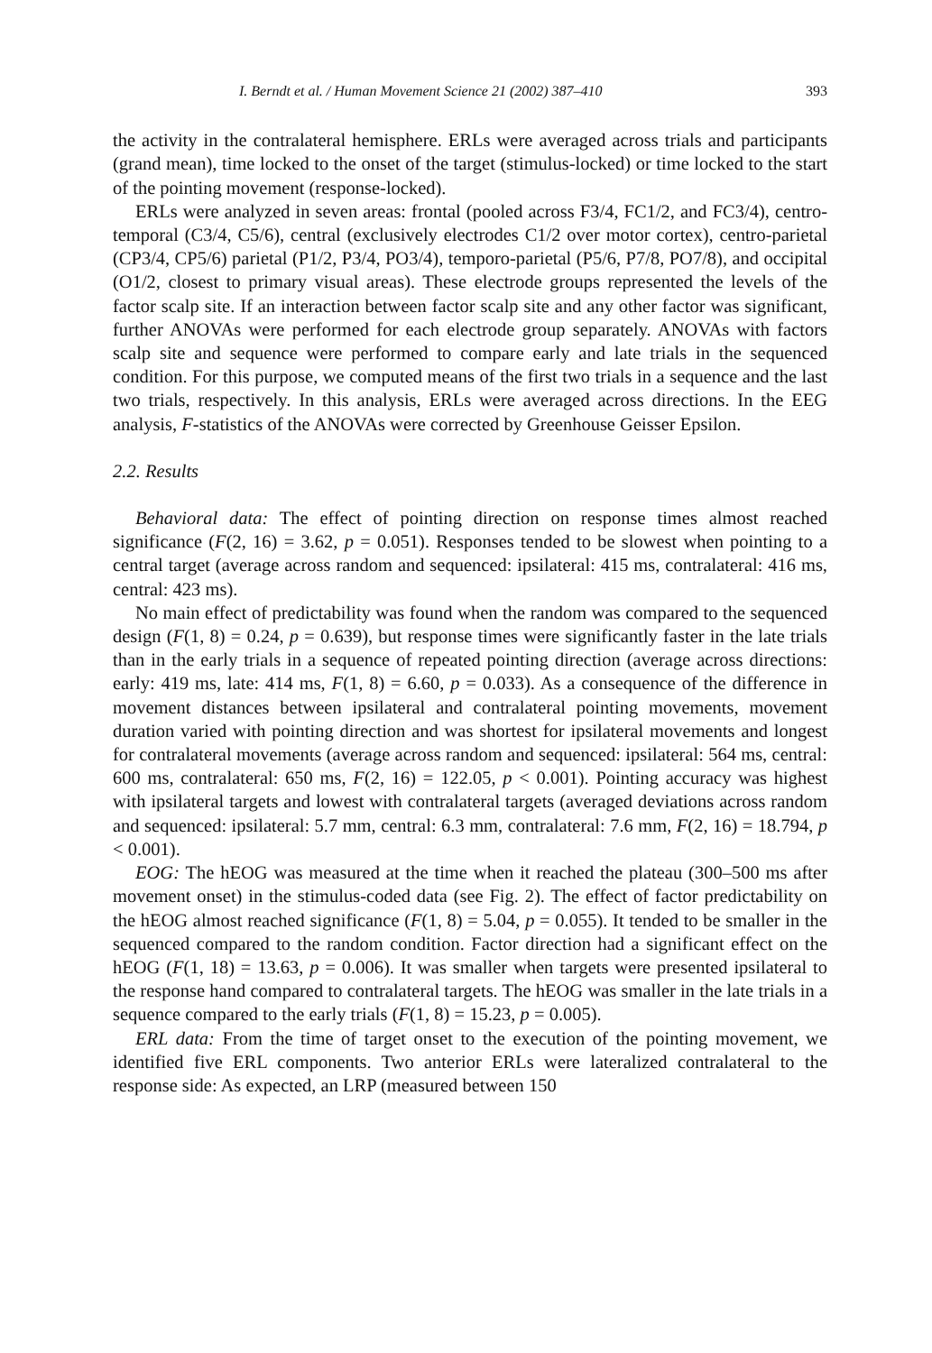I. Berndt et al. / Human Movement Science 21 (2002) 387–410 393
the activity in the contralateral hemisphere. ERLs were averaged across trials and participants (grand mean), time locked to the onset of the target (stimulus-locked) or time locked to the start of the pointing movement (response-locked).
ERLs were analyzed in seven areas: frontal (pooled across F3/4, FC1/2, and FC3/4), centro-temporal (C3/4, C5/6), central (exclusively electrodes C1/2 over motor cortex), centro-parietal (CP3/4, CP5/6) parietal (P1/2, P3/4, PO3/4), temporo-parietal (P5/6, P7/8, PO7/8), and occipital (O1/2, closest to primary visual areas). These electrode groups represented the levels of the factor scalp site. If an interaction between factor scalp site and any other factor was significant, further ANOVAs were performed for each electrode group separately. ANOVAs with factors scalp site and sequence were performed to compare early and late trials in the sequenced condition. For this purpose, we computed means of the first two trials in a sequence and the last two trials, respectively. In this analysis, ERLs were averaged across directions. In the EEG analysis, F-statistics of the ANOVAs were corrected by Greenhouse Geisser Epsilon.
2.2. Results
Behavioral data: The effect of pointing direction on response times almost reached significance (F(2, 16) = 3.62, p = 0.051). Responses tended to be slowest when pointing to a central target (average across random and sequenced: ipsilateral: 415 ms, contralateral: 416 ms, central: 423 ms).
No main effect of predictability was found when the random was compared to the sequenced design (F(1, 8) = 0.24, p = 0.639), but response times were significantly faster in the late trials than in the early trials in a sequence of repeated pointing direction (average across directions: early: 419 ms, late: 414 ms, F(1, 8) = 6.60, p = 0.033). As a consequence of the difference in movement distances between ipsilateral and contralateral pointing movements, movement duration varied with pointing direction and was shortest for ipsilateral movements and longest for contralateral movements (average across random and sequenced: ipsilateral: 564 ms, central: 600 ms, contralateral: 650 ms, F(2, 16) = 122.05, p < 0.001). Pointing accuracy was highest with ipsilateral targets and lowest with contralateral targets (averaged deviations across random and sequenced: ipsilateral: 5.7 mm, central: 6.3 mm, contralateral: 7.6 mm, F(2, 16) = 18.794, p < 0.001).
EOG: The hEOG was measured at the time when it reached the plateau (300–500 ms after movement onset) in the stimulus-coded data (see Fig. 2). The effect of factor predictability on the hEOG almost reached significance (F(1, 8) = 5.04, p = 0.055). It tended to be smaller in the sequenced compared to the random condition. Factor direction had a significant effect on the hEOG (F(1, 18) = 13.63, p = 0.006). It was smaller when targets were presented ipsilateral to the response hand compared to contralateral targets. The hEOG was smaller in the late trials in a sequence compared to the early trials (F(1, 8) = 15.23, p = 0.005).
ERL data: From the time of target onset to the execution of the pointing movement, we identified five ERL components. Two anterior ERLs were lateralized contralateral to the response side: As expected, an LRP (measured between 150